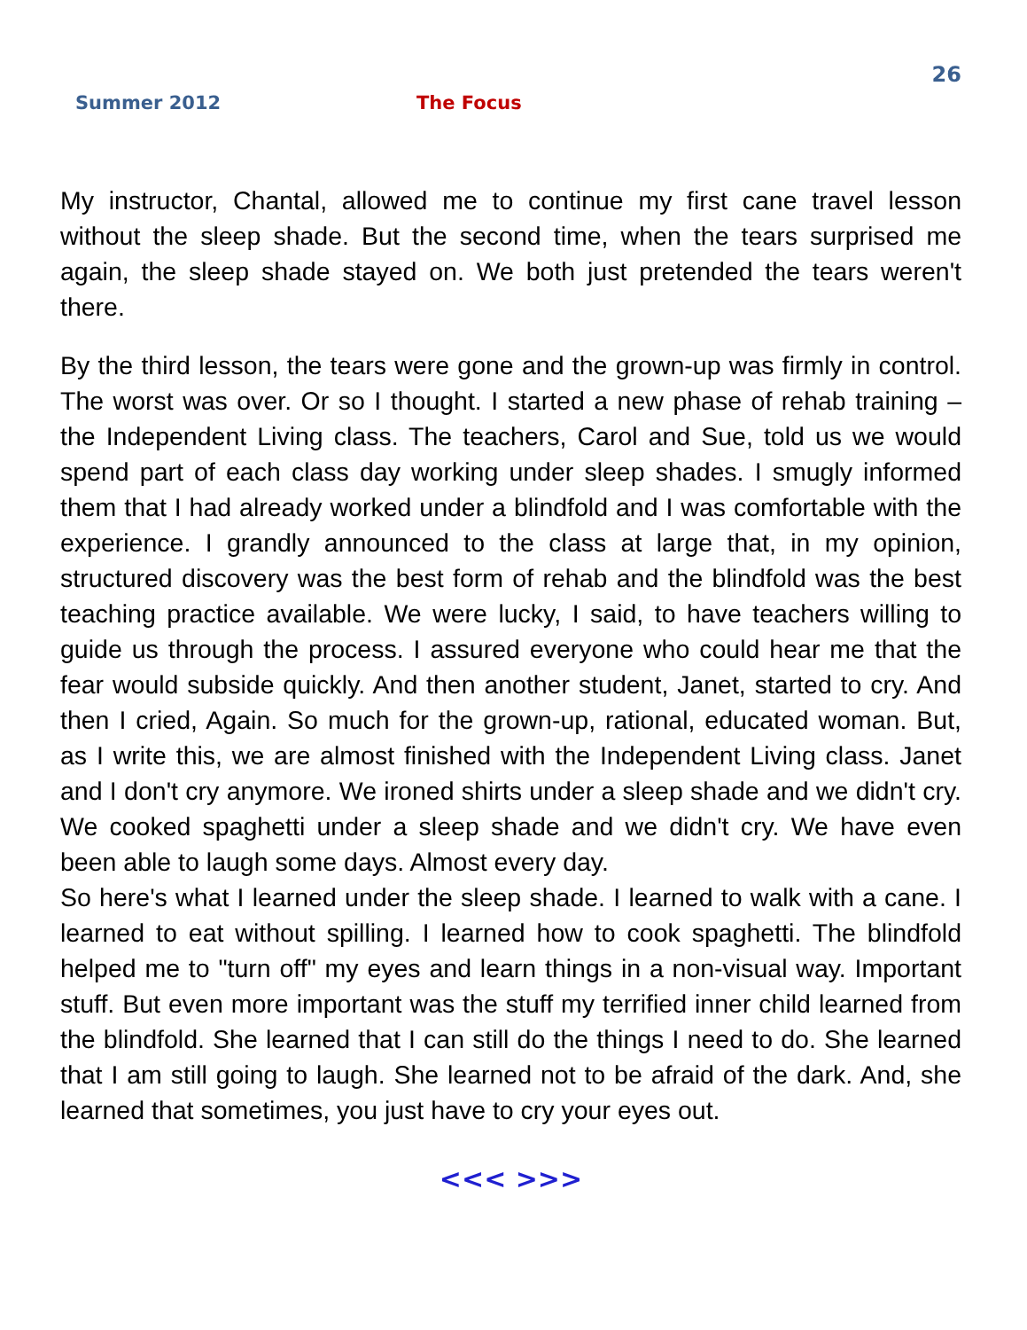26
Summer 2012 The Focus
My instructor, Chantal, allowed me to continue my first cane travel lesson without the sleep shade. But the second time, when the tears surprised me again, the sleep shade stayed on. We both just pretended the tears weren't there.
By the third lesson, the tears were gone and the grown-up was firmly in control. The worst was over. Or so I thought. I started a new phase of rehab training – the Independent Living class. The teachers, Carol and Sue, told us we would spend part of each class day working under sleep shades. I smugly informed them that I had already worked under a blindfold and I was comfortable with the experience. I grandly announced to the class at large that, in my opinion, structured discovery was the best form of rehab and the blindfold was the best teaching practice available. We were lucky, I said, to have teachers willing to guide us through the process. I assured everyone who could hear me that the fear would subside quickly. And then another student, Janet, started to cry. And then I cried, Again. So much for the grown-up, rational, educated woman. But, as I write this, we are almost finished with the Independent Living class. Janet and I don't cry anymore. We ironed shirts under a sleep shade and we didn't cry. We cooked spaghetti under a sleep shade and we didn't cry. We have even been able to laugh some days. Almost every day.
So here's what I learned under the sleep shade. I learned to walk with a cane. I learned to eat without spilling. I learned how to cook spaghetti. The blindfold helped me to "turn off" my eyes and learn things in a non-visual way. Important stuff. But even more important was the stuff my terrified inner child learned from the blindfold. She learned that I can still do the things I need to do. She learned that I am still going to laugh. She learned not to be afraid of the dark. And, she learned that sometimes, you just have to cry your eyes out.
<<< >>>